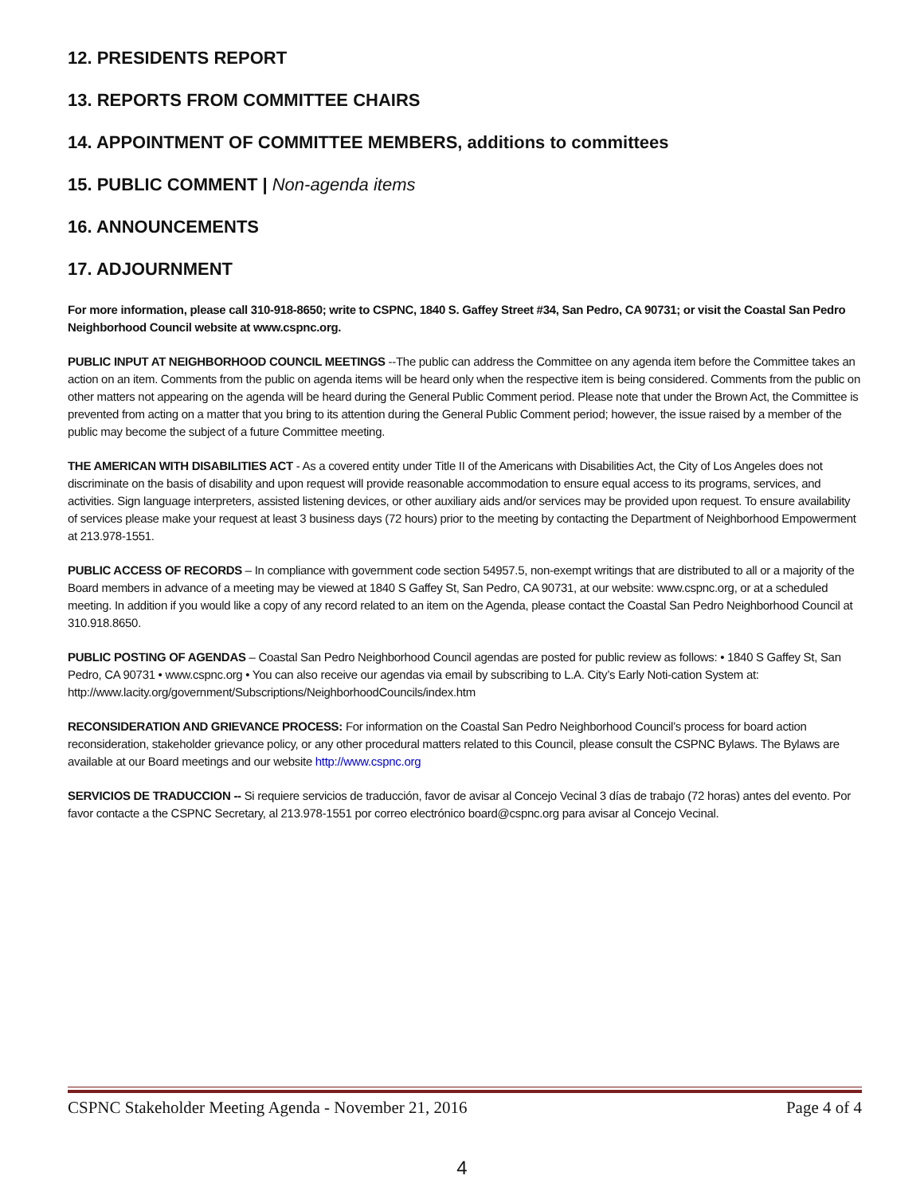12. PRESIDENTS REPORT
13. REPORTS FROM COMMITTEE CHAIRS
14. APPOINTMENT OF COMMITTEE MEMBERS, additions to committees
15. PUBLIC COMMENT | Non-agenda items
16. ANNOUNCEMENTS
17. ADJOURNMENT
For more information, please call 310-918-8650; write to CSPNC, 1840 S. Gaffey Street #34, San Pedro, CA 90731; or visit the Coastal San Pedro Neighborhood Council website at www.cspnc.org.
PUBLIC INPUT AT NEIGHBORHOOD COUNCIL MEETINGS --The public can address the Committee on any agenda item before the Committee takes an action on an item. Comments from the public on agenda items will be heard only when the respective item is being considered. Comments from the public on other matters not appearing on the agenda will be heard during the General Public Comment period. Please note that under the Brown Act, the Committee is prevented from acting on a matter that you bring to its attention during the General Public Comment period; however, the issue raised by a member of the public may become the subject of a future Committee meeting.
THE AMERICAN WITH DISABILITIES ACT - As a covered entity under Title II of the Americans with Disabilities Act, the City of Los Angeles does not discriminate on the basis of disability and upon request will provide reasonable accommodation to ensure equal access to its programs, services, and activities. Sign language interpreters, assisted listening devices, or other auxiliary aids and/or services may be provided upon request. To ensure availability of services please make your request at least 3 business days (72 hours) prior to the meeting by contacting the Department of Neighborhood Empowerment at 213.978-1551.
PUBLIC ACCESS OF RECORDS – In compliance with government code section 54957.5, non-exempt writings that are distributed to all or a majority of the Board members in advance of a meeting may be viewed at 1840 S Gaffey St, San Pedro, CA 90731, at our website: www.cspnc.org, or at a scheduled meeting. In addition if you would like a copy of any record related to an item on the Agenda, please contact the Coastal San Pedro Neighborhood Council at 310.918.8650.
PUBLIC POSTING OF AGENDAS – Coastal San Pedro Neighborhood Council agendas are posted for public review as follows: • 1840 S Gaffey St, San Pedro, CA 90731 • www.cspnc.org • You can also receive our agendas via email by subscribing to L.A. City’s Early Noti-cation System at: http://www.lacity.org/government/Subscriptions/NeighborhoodCouncils/index.htm
RECONSIDERATION AND GRIEVANCE PROCESS: For information on the Coastal San Pedro Neighborhood Council’s process for board action reconsideration, stakeholder grievance policy, or any other procedural matters related to this Council, please consult the CSPNC Bylaws. The Bylaws are available at our Board meetings and our website http://www.cspnc.org
SERVICIOS DE TRADUCCION -- Si requiere servicios de traducción, favor de avisar al Concejo Vecinal 3 días de trabajo (72 horas) antes del evento. Por favor contacte a the CSPNC Secretary, al 213.978-1551 por correo electrónico board@cspnc.org para avisar al Concejo Vecinal.
CSPNC Stakeholder Meeting Agenda - November 21, 2016 Page 4 of 4
4